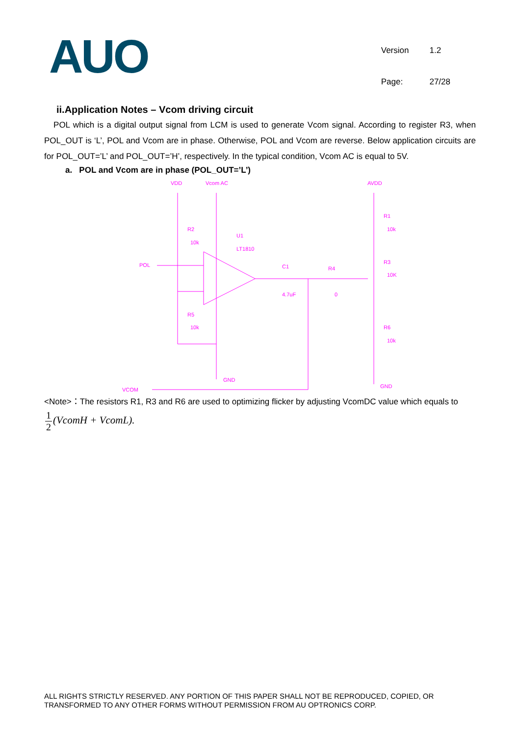AUO
| Version | 1.2 |
| Page: | 27/28 |
ii.Application Notes – Vcom driving circuit
POL which is a digital output signal from LCM is used to generate Vcom signal. According to register R3, when POL_OUT is ‘L’, POL and Vcom are in phase. Otherwise, POL and Vcom are reverse. Below application circuits are for POL_OUT=’L’ and POL_OUT=’H’, respectively. In the typical condition, Vcom AC is equal to 5V.
a. POL and Vcom are in phase (POL_OUT=’L’)
VDD
Vcom AC
AVDD
R2
10k
U1
LT1810
POL
C1
4.7uF
R4
0
R1
10k
R3
10K
R5
10k
R6
10k
GND
GND
VCOM
<Note>：The resistors R1, R3 and R6 are used to optimizing flicker by adjusting VcomDC value which equals to
1 2(VcomH + VcomL).
ALL RIGHTS STRICTLY RESERVED. ANY PORTION OF THIS PAPER SHALL NOT BE REPRODUCED, COPIED, OR TRANSFORMED TO ANY OTHER FORMS WITHOUT PERMISSION FROM AU OPTRONICS CORP.